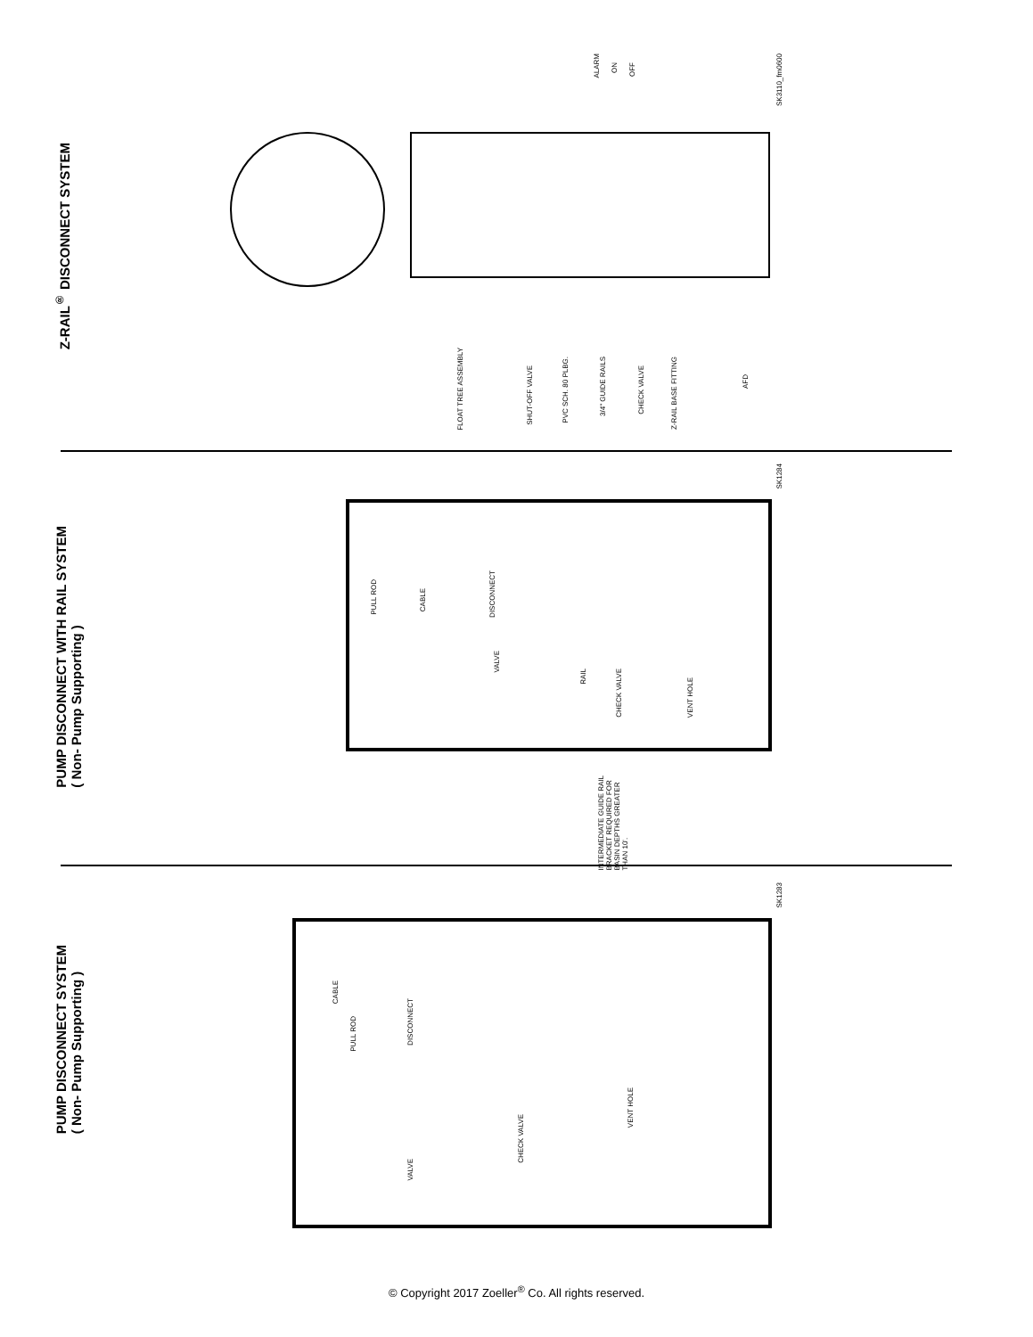Z-RAIL<sup>®</sup> DISCONNECT SYSTEM
ALARM
ON
OFF
SK3110_fm0600
FLOAT TREE ASSEMBLY
SHUT-OFF VALVE
PVC SCH. 80 PLBG.
3/4" GUIDE RAILS
CHECK VALVE
Z-RAIL BASE FITTING
AFD
PUMP DISCONNECT WITH RAIL SYSTEM
( Non- Pump Supporting )
SK1284
PULL ROD
CABLE
DISCONNECT
VALVE
RAIL
CHECK VALVE
VENT HOLE
INTERMEDIATE GUIDE RAIL
BRACKET REQUIRED FOR
BASIN DEPTHS GREATER
THAN 10'.
PUMP DISCONNECT SYSTEM
( Non- Pump Supporting )
SK1283
CABLE
PULL ROD
DISCONNECT
VALVE
CHECK VALVE
VENT HOLE
© Copyright 2017 Zoeller<sup>®</sup> Co. All rights reserved.